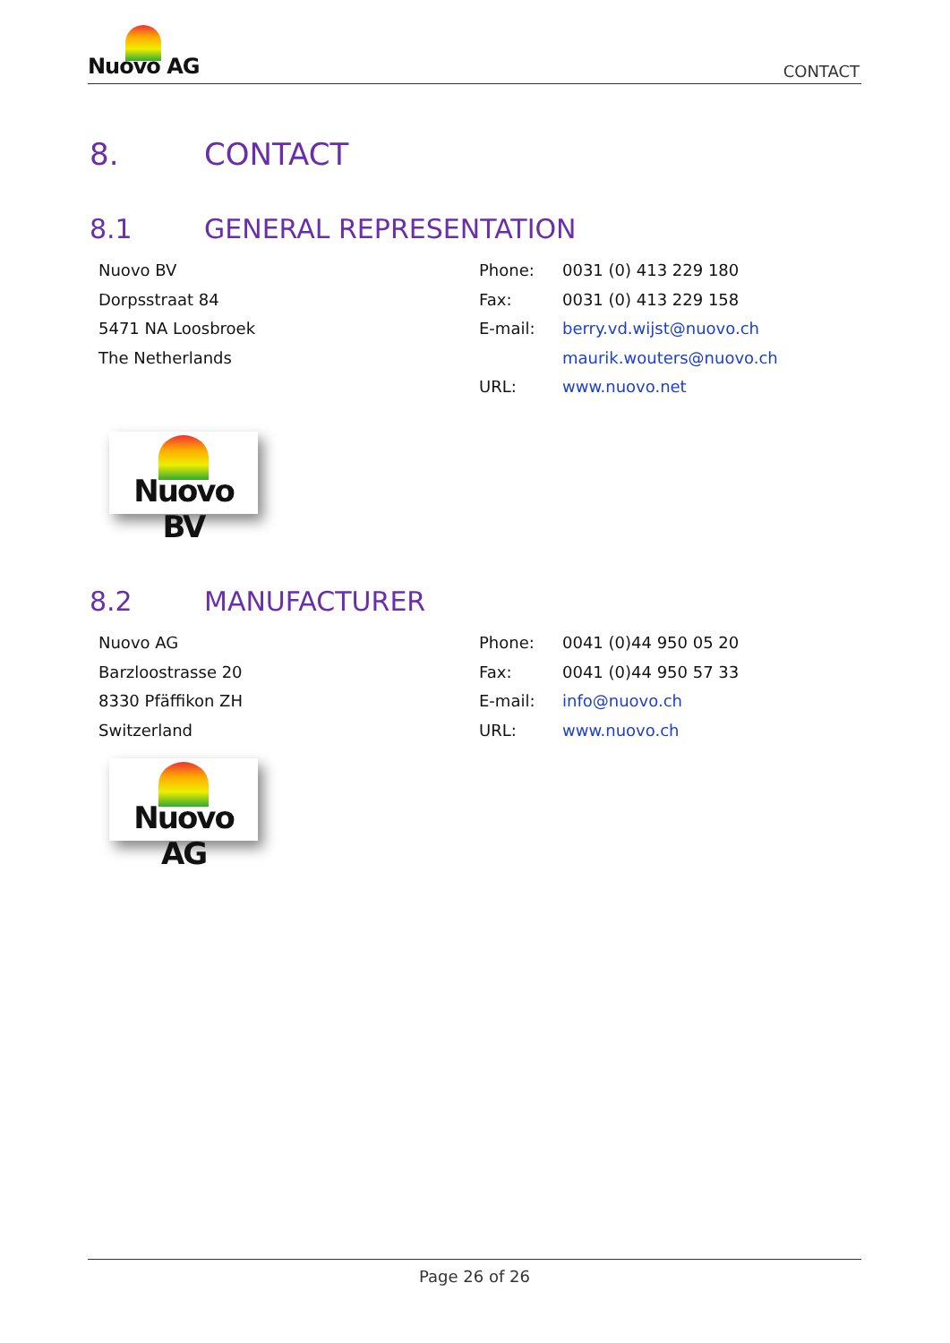Nuovo AG
CONTACT
8. CONTACT
8.1 GENERAL REPRESENTATION
| Nuovo BV | Phone: | 0031 (0) 413 229 180 |
| Dorpsstraat 84 | Fax: | 0031 (0) 413 229 158 |
| 5471 NA Loosbroek | E-mail: | berry.vd.wijst@nuovo.ch |
| The Netherlands | | maurik.wouters@nuovo.ch |
| | URL: | www.nuovo.net |
Nuovo BV
8.2 MANUFACTURER
| Nuovo AG | Phone: | 0041 (0)44 950 05 20 |
| Barzloostrasse 20 | Fax: | 0041 (0)44 950 57 33 |
| 8330 Pfäffikon ZH | E-mail: | info@nuovo.ch |
| Switzerland | URL: | www.nuovo.ch |
Nuovo AG
Page 26 of 26